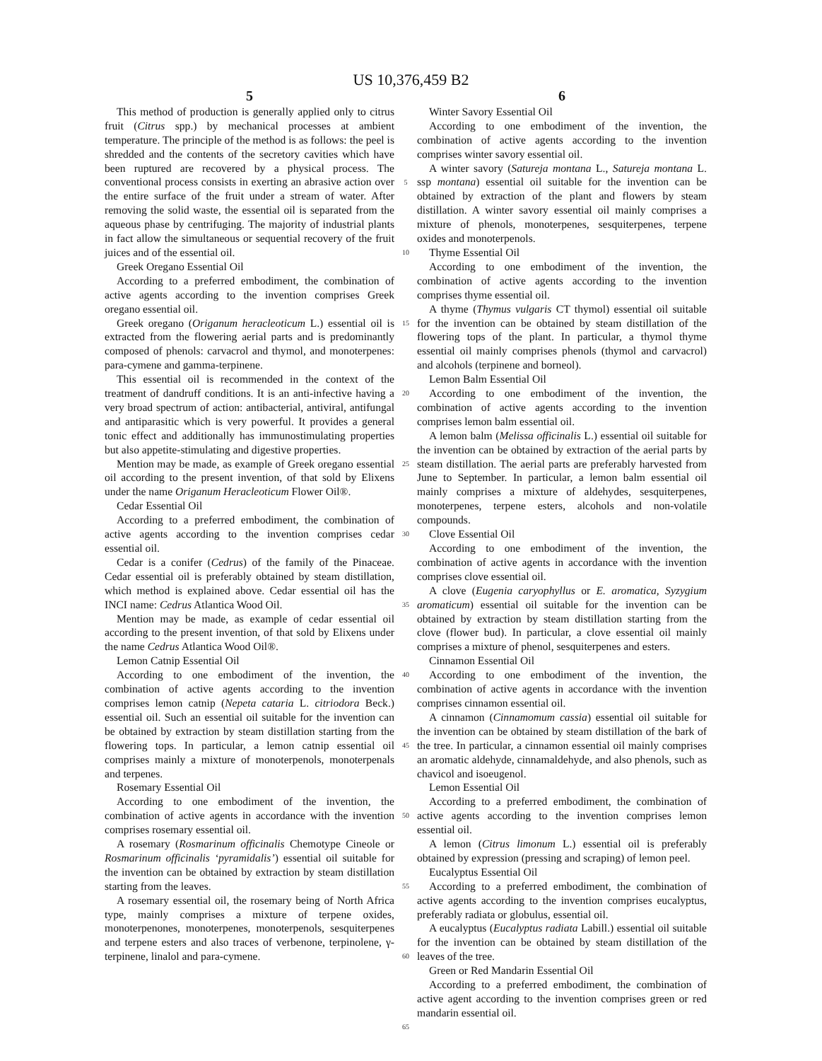US 10,376,459 B2
5
This method of production is generally applied only to citrus fruit (Citrus spp.) by mechanical processes at ambient temperature. The principle of the method is as follows: the peel is shredded and the contents of the secretory cavities which have been ruptured are recovered by a physical process. The conventional process consists in exerting an abrasive action over the entire surface of the fruit under a stream of water. After removing the solid waste, the essential oil is separated from the aqueous phase by centrifuging. The majority of industrial plants in fact allow the simultaneous or sequential recovery of the fruit juices and of the essential oil.
Greek Oregano Essential Oil
According to a preferred embodiment, the combination of active agents according to the invention comprises Greek oregano essential oil.
Greek oregano (Origanum heracleoticum L.) essential oil is extracted from the flowering aerial parts and is predominantly composed of phenols: carvacrol and thymol, and monoterpenes: para-cymene and gamma-terpinene.
This essential oil is recommended in the context of the treatment of dandruff conditions. It is an anti-infective having a very broad spectrum of action: antibacterial, antiviral, antifungal and antiparasitic which is very powerful. It provides a general tonic effect and additionally has immunostimulating properties but also appetite-stimulating and digestive properties.
Mention may be made, as example of Greek oregano essential oil according to the present invention, of that sold by Elixens under the name Origanum Heracleoticum Flower Oil®.
Cedar Essential Oil
According to a preferred embodiment, the combination of active agents according to the invention comprises cedar essential oil.
Cedar is a conifer (Cedrus) of the family of the Pinaceae. Cedar essential oil is preferably obtained by steam distillation, which method is explained above. Cedar essential oil has the INCI name: Cedrus Atlantica Wood Oil.
Mention may be made, as example of cedar essential oil according to the present invention, of that sold by Elixens under the name Cedrus Atlantica Wood Oil®.
Lemon Catnip Essential Oil
According to one embodiment of the invention, the combination of active agents according to the invention comprises lemon catnip (Nepeta cataria L. citriodora Beck.) essential oil. Such an essential oil suitable for the invention can be obtained by extraction by steam distillation starting from the flowering tops. In particular, a lemon catnip essential oil comprises mainly a mixture of monoterpenols, monoterpenals and terpenes.
Rosemary Essential Oil
According to one embodiment of the invention, the combination of active agents in accordance with the invention comprises rosemary essential oil.
A rosemary (Rosmarinum officinalis Chemotype Cineole or Rosmarinum officinalis ‘pyramidalis’) essential oil suitable for the invention can be obtained by extraction by steam distillation starting from the leaves.
A rosemary essential oil, the rosemary being of North Africa type, mainly comprises a mixture of terpene oxides, monoterpenones, monoterpenes, monoterpenols, sesquiterpenes and terpene esters and also traces of verbenone, terpinolene, γ-terpinene, linalol and para-cymene.
5
10
15
20
25
30
35
40
45
50
55
60
65
6
Winter Savory Essential Oil
According to one embodiment of the invention, the combination of active agents according to the invention comprises winter savory essential oil.
A winter savory (Satureja montana L., Satureja montana L. ssp montana) essential oil suitable for the invention can be obtained by extraction of the plant and flowers by steam distillation. A winter savory essential oil mainly comprises a mixture of phenols, monoterpenes, sesquiterpenes, terpene oxides and monoterpenols.
Thyme Essential Oil
According to one embodiment of the invention, the combination of active agents according to the invention comprises thyme essential oil.
A thyme (Thymus vulgaris CT thymol) essential oil suitable for the invention can be obtained by steam distillation of the flowering tops of the plant. In particular, a thymol thyme essential oil mainly comprises phenols (thymol and carvacrol) and alcohols (terpinene and borneol).
Lemon Balm Essential Oil
According to one embodiment of the invention, the combination of active agents according to the invention comprises lemon balm essential oil.
A lemon balm (Melissa officinalis L.) essential oil suitable for the invention can be obtained by extraction of the aerial parts by steam distillation. The aerial parts are preferably harvested from June to September. In particular, a lemon balm essential oil mainly comprises a mixture of aldehydes, sesquiterpenes, monoterpenes, terpene esters, alcohols and non-volatile compounds.
Clove Essential Oil
According to one embodiment of the invention, the combination of active agents in accordance with the invention comprises clove essential oil.
A clove (Eugenia caryophyllus or E. aromatica, Syzygium aromaticum) essential oil suitable for the invention can be obtained by extraction by steam distillation starting from the clove (flower bud). In particular, a clove essential oil mainly comprises a mixture of phenol, sesquiterpenes and esters.
Cinnamon Essential Oil
According to one embodiment of the invention, the combination of active agents in accordance with the invention comprises cinnamon essential oil.
A cinnamon (Cinnamomum cassia) essential oil suitable for the invention can be obtained by steam distillation of the bark of the tree. In particular, a cinnamon essential oil mainly comprises an aromatic aldehyde, cinnamaldehyde, and also phenols, such as chavicol and isoeugenol.
Lemon Essential Oil
According to a preferred embodiment, the combination of active agents according to the invention comprises lemon essential oil.
A lemon (Citrus limonum L.) essential oil is preferably obtained by expression (pressing and scraping) of lemon peel.
Eucalyptus Essential Oil
According to a preferred embodiment, the combination of active agents according to the invention comprises eucalyptus, preferably radiata or globulus, essential oil.
A eucalyptus (Eucalyptus radiata Labill.) essential oil suitable for the invention can be obtained by steam distillation of the leaves of the tree.
Green or Red Mandarin Essential Oil
According to a preferred embodiment, the combination of active agent according to the invention comprises green or red mandarin essential oil.